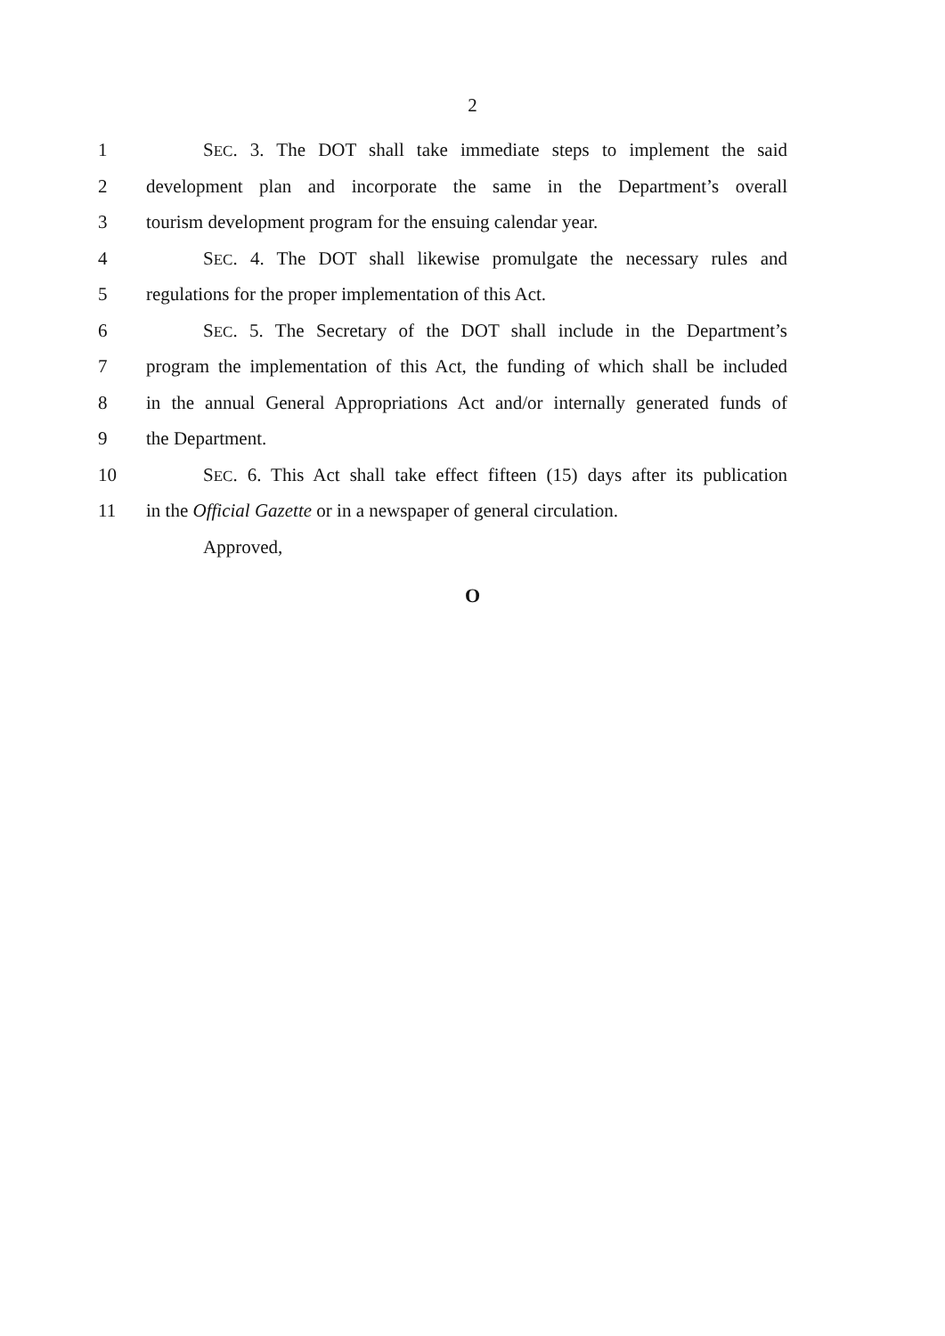2
1 SEC. 3. The DOT shall take immediate steps to implement the said
2 development plan and incorporate the same in the Department’s overall
3 tourism development program for the ensuing calendar year.
4 SEC. 4. The DOT shall likewise promulgate the necessary rules and
5 regulations for the proper implementation of this Act.
6 SEC. 5. The Secretary of the DOT shall include in the Department’s
7 program the implementation of this Act, the funding of which shall be included
8 in the annual General Appropriations Act and/or internally generated funds of
9 the Department.
10 SEC. 6. This Act shall take effect fifteen (15) days after its publication
11 in the Official Gazette or in a newspaper of general circulation.
Approved,
O